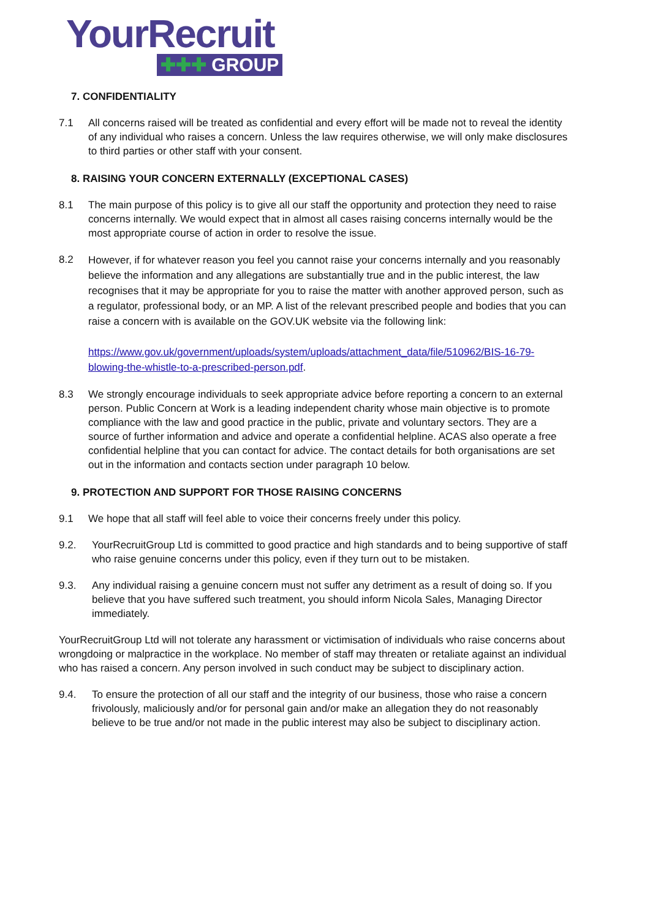YourRecruit
✚✚✚ GROUP
7. CONFIDENTIALITY
7.1 All concerns raised will be treated as confidential and every effort will be made not to reveal the identity of any individual who raises a concern. Unless the law requires otherwise, we will only make disclosures to third parties or other staff with your consent.
8. RAISING YOUR CONCERN EXTERNALLY (EXCEPTIONAL CASES)
8.1 The main purpose of this policy is to give all our staff the opportunity and protection they need to raise concerns internally. We would expect that in almost all cases raising concerns internally would be the most appropriate course of action in order to resolve the issue.
8.2
However, if for whatever reason you feel you cannot raise your concerns internally and you reasonably believe the information and any allegations are substantially true and in the public interest, the law recognises that it may be appropriate for you to raise the matter with another approved person, such as a regulator, professional body, or an MP. A list of the relevant prescribed people and bodies that you can raise a concern with is available on the GOV.UK website via the following link:
https://www.gov.uk/government/uploads/system/uploads/attachment_data/file/510962/BIS-16-79-blowing-the-whistle-to-a-prescribed-person.pdf.
8.3 We strongly encourage individuals to seek appropriate advice before reporting a concern to an external person. Public Concern at Work is a leading independent charity whose main objective is to promote compliance with the law and good practice in the public, private and voluntary sectors. They are a source of further information and advice and operate a confidential helpline. ACAS also operate a free confidential helpline that you can contact for advice. The contact details for both organisations are set out in the information and contacts section under paragraph 10 below.
9. PROTECTION AND SUPPORT FOR THOSE RAISING CONCERNS
9.1 We hope that all staff will feel able to voice their concerns freely under this policy.
9.2. YourRecruitGroup Ltd is committed to good practice and high standards and to being supportive of staff who raise genuine concerns under this policy, even if they turn out to be mistaken.
9.3. Any individual raising a genuine concern must not suffer any detriment as a result of doing so. If you believe that you have suffered such treatment, you should inform Nicola Sales, Managing Director immediately.
YourRecruitGroup Ltd will not tolerate any harassment or victimisation of individuals who raise concerns about wrongdoing or malpractice in the workplace. No member of staff may threaten or retaliate against an individual who has raised a concern. Any person involved in such conduct may be subject to disciplinary action.
9.4. To ensure the protection of all our staff and the integrity of our business, those who raise a concern frivolously, maliciously and/or for personal gain and/or make an allegation they do not reasonably believe to be true and/or not made in the public interest may also be subject to disciplinary action.